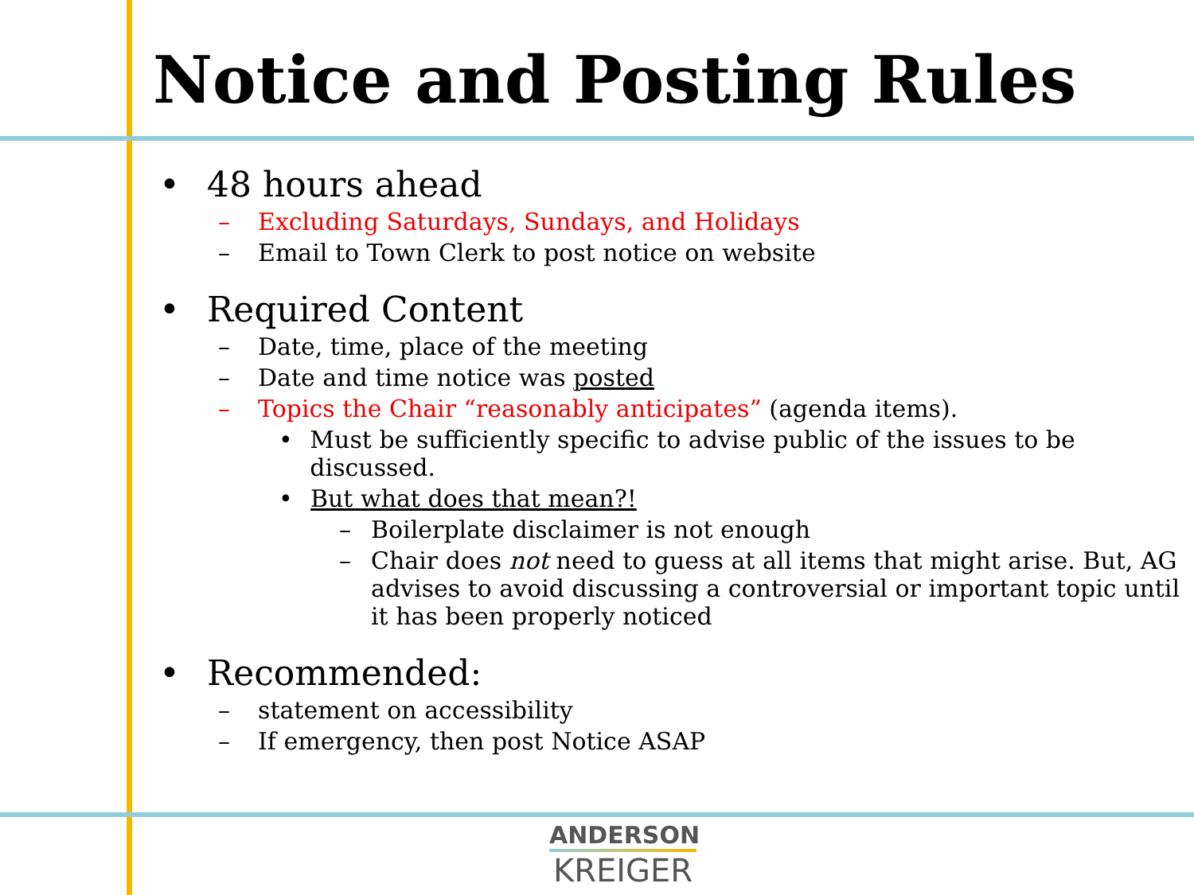Notice and Posting Rules
• 48 hours ahead
– Excluding Saturdays, Sundays, and Holidays
– Email to Town Clerk to post notice on website
• Required Content
– Date, time, place of the meeting
– Date and time notice was posted
– Topics the Chair “reasonably anticipates” (agenda items).
• Must be sufficiently specific to advise public of the issues to be discussed.
• But what does that mean?!
– Boilerplate disclaimer is not enough
– Chair does not need to guess at all items that might arise. But, AG advises to avoid discussing a controversial or important topic until it has been properly noticed
• Recommended:
– statement on accessibility
– If emergency, then post Notice ASAP
ANDERSON
KREIGER